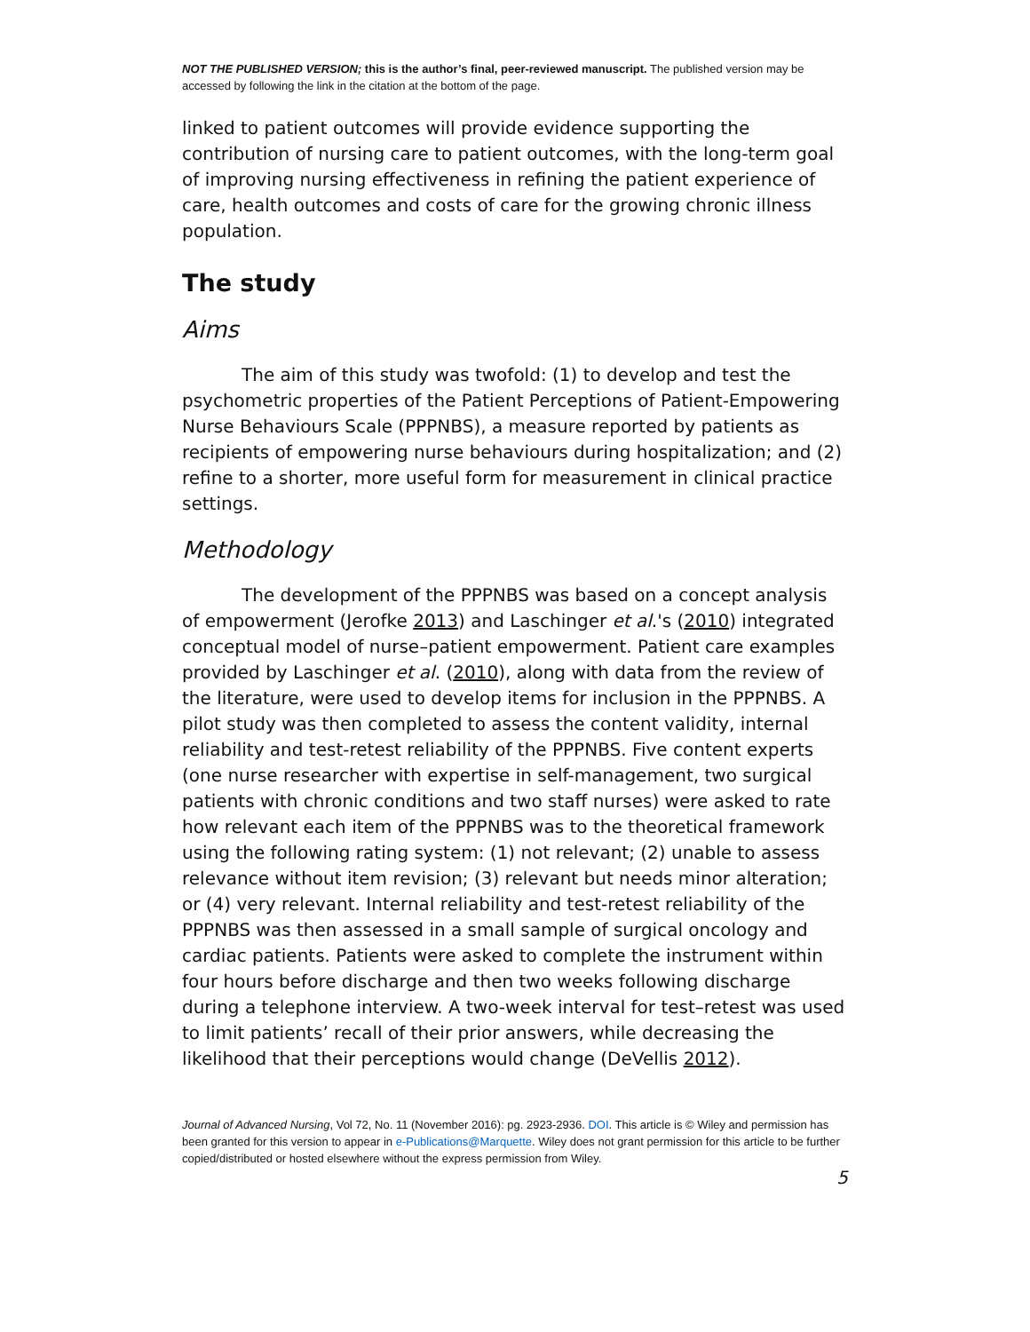NOT THE PUBLISHED VERSION; this is the author’s final, peer-reviewed manuscript. The published version may be accessed by following the link in the citation at the bottom of the page.
linked to patient outcomes will provide evidence supporting the contribution of nursing care to patient outcomes, with the long-term goal of improving nursing effectiveness in refining the patient experience of care, health outcomes and costs of care for the growing chronic illness population.
The study
Aims
The aim of this study was twofold: (1) to develop and test the psychometric properties of the Patient Perceptions of Patient-Empowering Nurse Behaviours Scale (PPPNBS), a measure reported by patients as recipients of empowering nurse behaviours during hospitalization; and (2) refine to a shorter, more useful form for measurement in clinical practice settings.
Methodology
The development of the PPPNBS was based on a concept analysis of empowerment (Jerofke 2013) and Laschinger et al.'s (2010) integrated conceptual model of nurse–patient empowerment. Patient care examples provided by Laschinger et al. (2010), along with data from the review of the literature, were used to develop items for inclusion in the PPPNBS. A pilot study was then completed to assess the content validity, internal reliability and test-retest reliability of the PPPNBS. Five content experts (one nurse researcher with expertise in self-management, two surgical patients with chronic conditions and two staff nurses) were asked to rate how relevant each item of the PPPNBS was to the theoretical framework using the following rating system: (1) not relevant; (2) unable to assess relevance without item revision; (3) relevant but needs minor alteration; or (4) very relevant. Internal reliability and test-retest reliability of the PPPNBS was then assessed in a small sample of surgical oncology and cardiac patients. Patients were asked to complete the instrument within four hours before discharge and then two weeks following discharge during a telephone interview. A two-week interval for test–retest was used to limit patients’ recall of their prior answers, while decreasing the likelihood that their perceptions would change (DeVellis 2012).
Journal of Advanced Nursing, Vol 72, No. 11 (November 2016): pg. 2923-2936. DOI. This article is © Wiley and permission has been granted for this version to appear in e-Publications@Marquette. Wiley does not grant permission for this article to be further copied/distributed or hosted elsewhere without the express permission from Wiley.
5